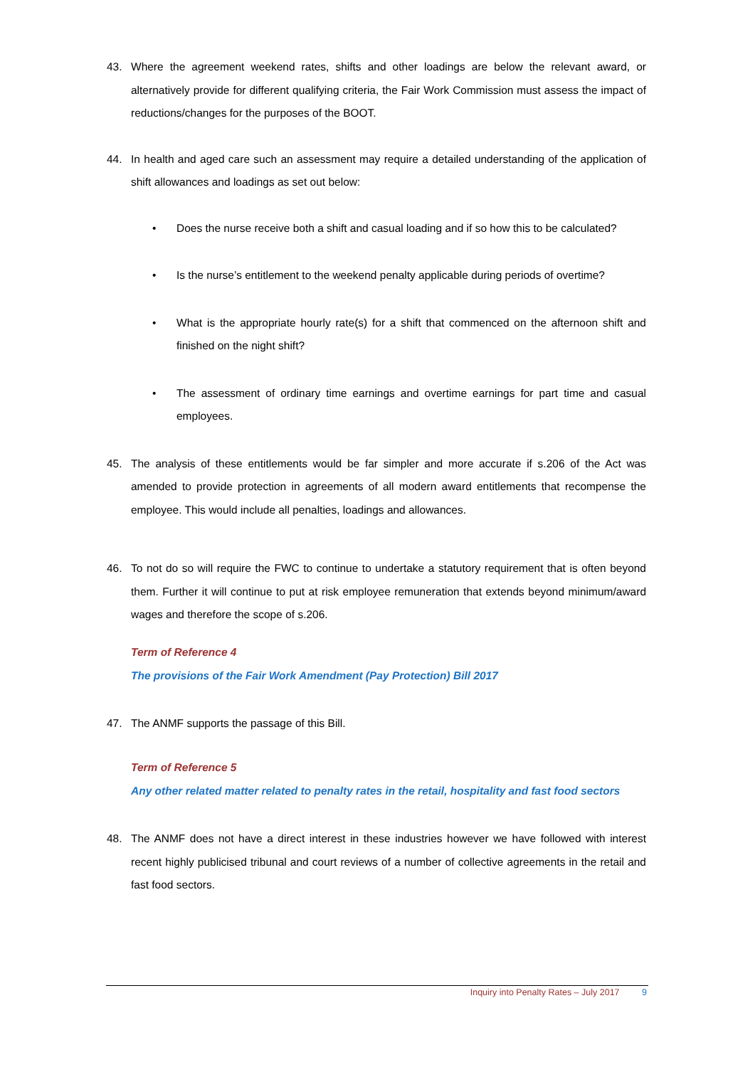43. Where the agreement weekend rates, shifts and other loadings are below the relevant award, or alternatively provide for different qualifying criteria, the Fair Work Commission must assess the impact of reductions/changes for the purposes of the BOOT.
44. In health and aged care such an assessment may require a detailed understanding of the application of shift allowances and loadings as set out below:
• Does the nurse receive both a shift and casual loading and if so how this to be calculated?
• Is the nurse’s entitlement to the weekend penalty applicable during periods of overtime?
• What is the appropriate hourly rate(s) for a shift that commenced on the afternoon shift and finished on the night shift?
• The assessment of ordinary time earnings and overtime earnings for part time and casual employees.
45. The analysis of these entitlements would be far simpler and more accurate if s.206 of the Act was amended to provide protection in agreements of all modern award entitlements that recompense the employee. This would include all penalties, loadings and allowances.
46. To not do so will require the FWC to continue to undertake a statutory requirement that is often beyond them. Further it will continue to put at risk employee remuneration that extends beyond minimum/award wages and therefore the scope of s.206.
Term of Reference 4
The provisions of the Fair Work Amendment (Pay Protection) Bill 2017
47. The ANMF supports the passage of this Bill.
Term of Reference 5
Any other related matter related to penalty rates in the retail, hospitality and fast food sectors
48. The ANMF does not have a direct interest in these industries however we have followed with interest recent highly publicised tribunal and court reviews of a number of collective agreements in the retail and fast food sectors.
Inquiry into Penalty Rates – July 2017 9